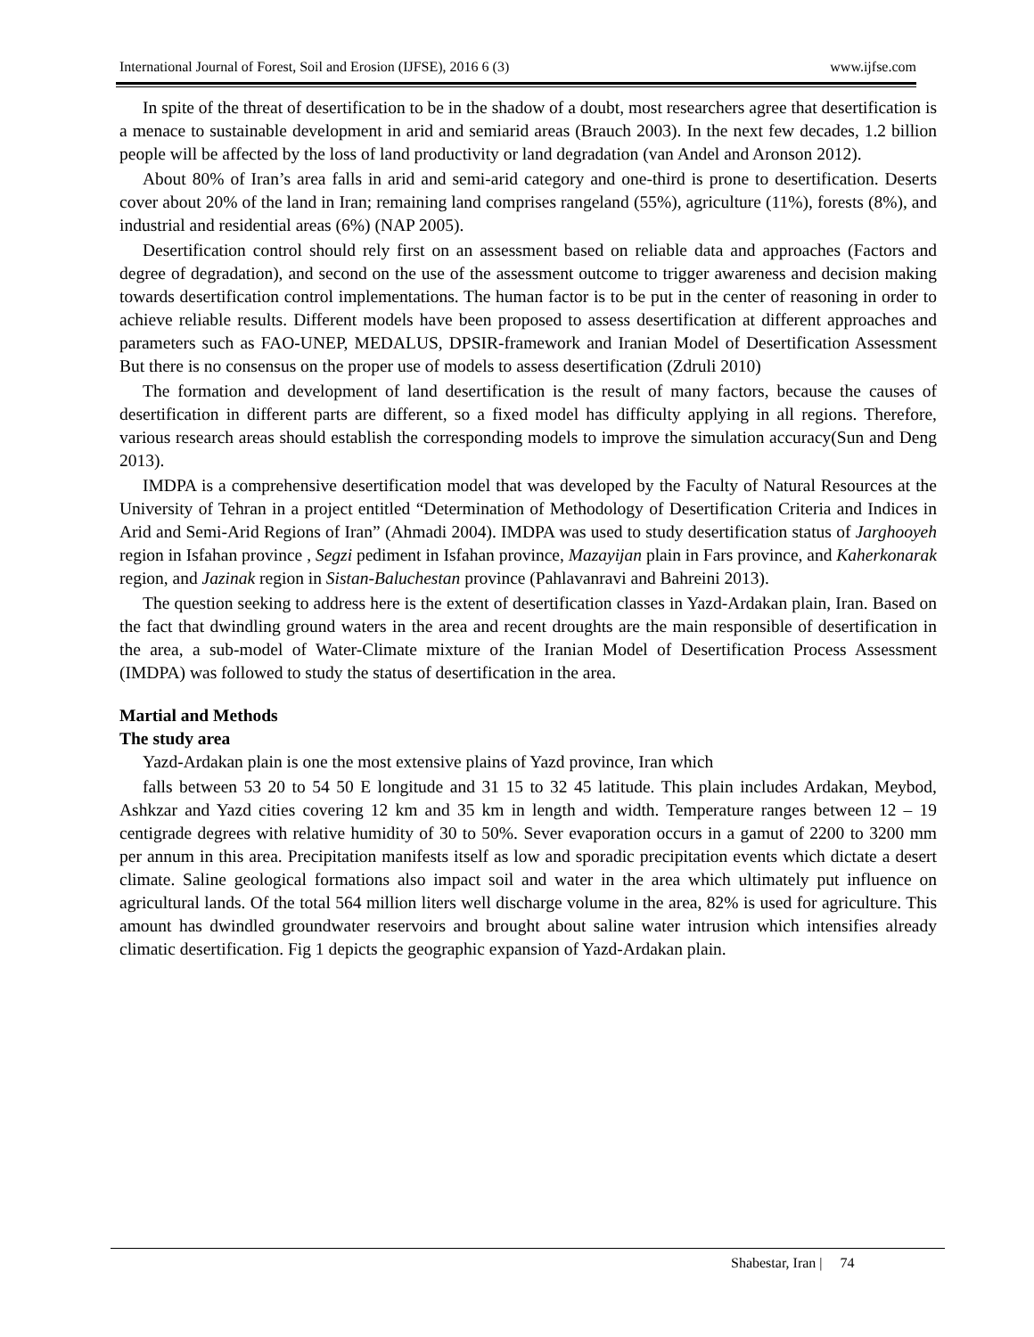International Journal of Forest, Soil and Erosion (IJFSE), 2016 6 (3) www.ijfse.com
In spite of the threat of desertification to be in the shadow of a doubt, most researchers agree that desertification is a menace to sustainable development in arid and semiarid areas (Brauch 2003). In the next few decades, 1.2 billion people will be affected by the loss of land productivity or land degradation (van Andel and Aronson 2012).
About 80% of Iran’s area falls in arid and semi-arid category and one-third is prone to desertification. Deserts cover about 20% of the land in Iran; remaining land comprises rangeland (55%), agriculture (11%), forests (8%), and industrial and residential areas (6%) (NAP 2005).
Desertification control should rely first on an assessment based on reliable data and approaches (Factors and degree of degradation), and second on the use of the assessment outcome to trigger awareness and decision making towards desertification control implementations. The human factor is to be put in the center of reasoning in order to achieve reliable results. Different models have been proposed to assess desertification at different approaches and parameters such as FAO-UNEP, MEDALUS, DPSIR-framework and Iranian Model of Desertification Assessment But there is no consensus on the proper use of models to assess desertification (Zdruli 2010)
The formation and development of land desertification is the result of many factors, because the causes of desertification in different parts are different, so a fixed model has difficulty applying in all regions. Therefore, various research areas should establish the corresponding models to improve the simulation accuracy(Sun and Deng 2013).
IMDPA is a comprehensive desertification model that was developed by the Faculty of Natural Resources at the University of Tehran in a project entitled “Determination of Methodology of Desertification Criteria and Indices in Arid and Semi-Arid Regions of Iran” (Ahmadi 2004). IMDPA was used to study desertification status of Jarghooyeh region in Isfahan province , Segzi pediment in Isfahan province, Mazayijan plain in Fars province, and Kaherkonarak region, and Jazinak region in Sistan-Baluchestan province (Pahlavanravi and Bahreini 2013).
The question seeking to address here is the extent of desertification classes in Yazd-Ardakan plain, Iran. Based on the fact that dwindling ground waters in the area and recent droughts are the main responsible of desertification in the area, a sub-model of Water-Climate mixture of the Iranian Model of Desertification Process Assessment (IMDPA) was followed to study the status of desertification in the area.
Martial and Methods
The study area
Yazd-Ardakan plain is one the most extensive plains of Yazd province, Iran which
falls between 53 20 to 54 50 E longitude and 31 15 to 32 45 latitude. This plain includes Ardakan, Meybod, Ashkzar and Yazd cities covering 12 km and 35 km in length and width. Temperature ranges between 12 – 19 centigrade degrees with relative humidity of 30 to 50%. Sever evaporation occurs in a gamut of 2200 to 3200 mm per annum in this area. Precipitation manifests itself as low and sporadic precipitation events which dictate a desert climate. Saline geological formations also impact soil and water in the area which ultimately put influence on agricultural lands. Of the total 564 million liters well discharge volume in the area, 82% is used for agriculture. This amount has dwindled groundwater reservoirs and brought about saline water intrusion which intensifies already climatic desertification. Fig 1 depicts the geographic expansion of Yazd-Ardakan plain.
Shabestar, Iran | 74